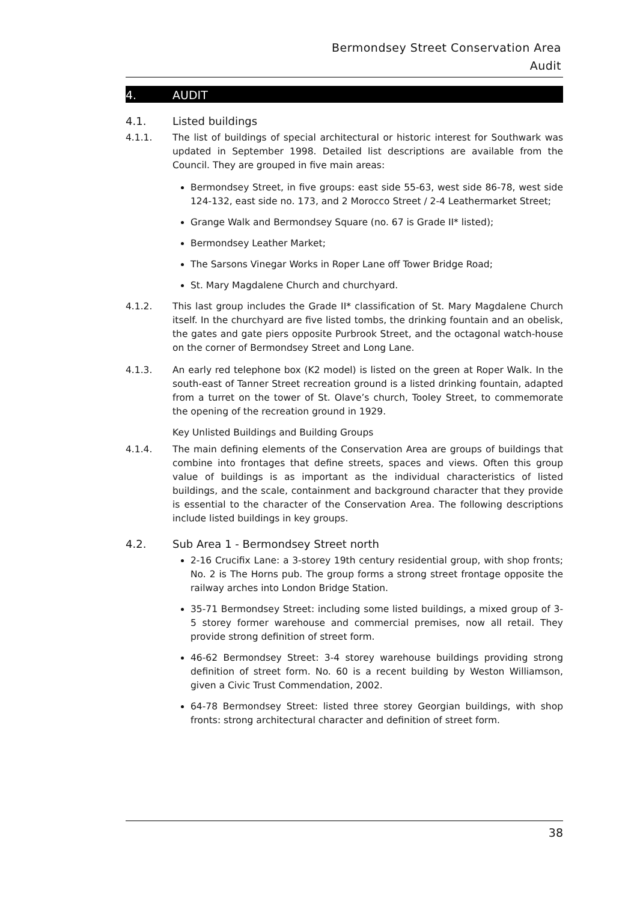Bermondsey Street Conservation Area
Audit
4. AUDIT
4.1. Listed buildings
4.1.1. The list of buildings of special architectural or historic interest for Southwark was updated in September 1998. Detailed list descriptions are available from the Council. They are grouped in five main areas:
Bermondsey Street, in five groups: east side 55-63, west side 86-78, west side 124-132, east side no. 173, and 2 Morocco Street / 2-4 Leathermarket Street;
Grange Walk and Bermondsey Square (no. 67 is Grade II* listed);
Bermondsey Leather Market;
The Sarsons Vinegar Works in Roper Lane off Tower Bridge Road;
St. Mary Magdalene Church and churchyard.
4.1.2. This last group includes the Grade II* classification of St. Mary Magdalene Church itself. In the churchyard are five listed tombs, the drinking fountain and an obelisk, the gates and gate piers opposite Purbrook Street, and the octagonal watch-house on the corner of Bermondsey Street and Long Lane.
4.1.3. An early red telephone box (K2 model) is listed on the green at Roper Walk. In the south-east of Tanner Street recreation ground is a listed drinking fountain, adapted from a turret on the tower of St. Olave’s church, Tooley Street, to commemorate the opening of the recreation ground in 1929.
Key Unlisted Buildings and Building Groups
4.1.4. The main defining elements of the Conservation Area are groups of buildings that combine into frontages that define streets, spaces and views. Often this group value of buildings is as important as the individual characteristics of listed buildings, and the scale, containment and background character that they provide is essential to the character of the Conservation Area. The following descriptions include listed buildings in key groups.
4.2. Sub Area 1 - Bermondsey Street north
2-16 Crucifix Lane: a 3-storey 19th century residential group, with shop fronts; No. 2 is The Horns pub. The group forms a strong street frontage opposite the railway arches into London Bridge Station.
35-71 Bermondsey Street: including some listed buildings, a mixed group of 3-5 storey former warehouse and commercial premises, now all retail. They provide strong definition of street form.
46-62 Bermondsey Street: 3-4 storey warehouse buildings providing strong definition of street form. No. 60 is a recent building by Weston Williamson, given a Civic Trust Commendation, 2002.
64-78 Bermondsey Street: listed three storey Georgian buildings, with shop fronts: strong architectural character and definition of street form.
38